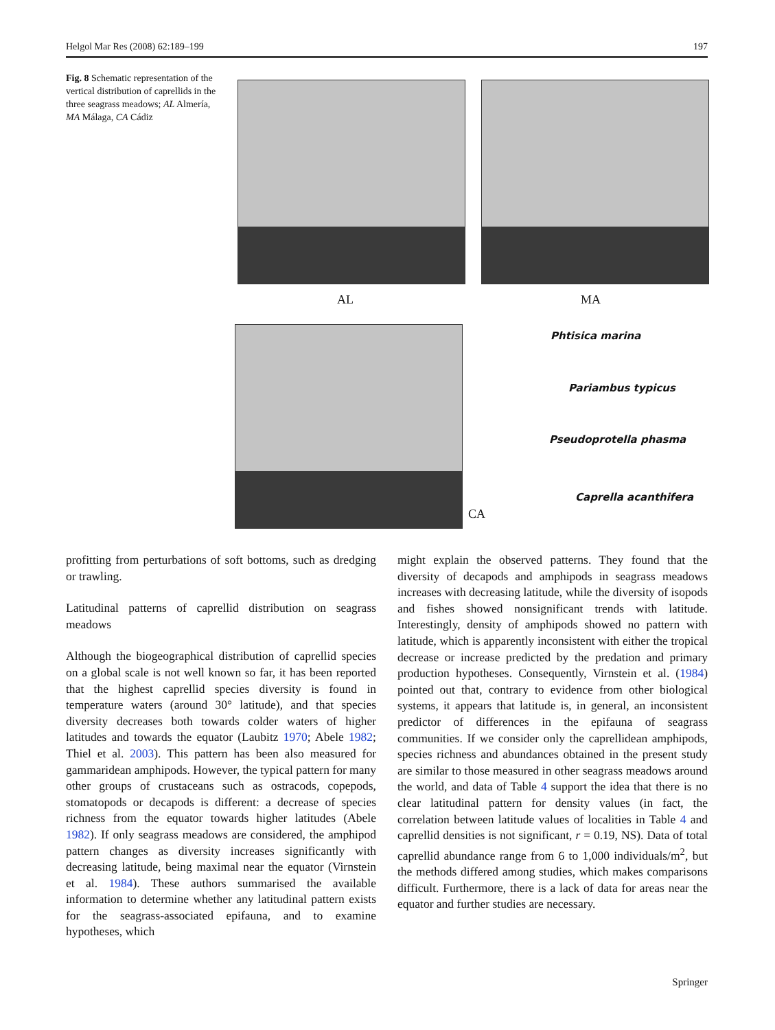Helgol Mar Res (2008) 62:189–199 197
Fig. 8 Schematic representation of the vertical distribution of caprellids in the three seagrass meadows; AL Almería, MA Málaga, CA Cádiz
AL MA
Phtisica marina
Pariambus typicus
Pseudoprotella phasma
Caprella acanthifera
CA
profitting from perturbations of soft bottoms, such as dredging or trawling.
Latitudinal patterns of caprellid distribution on seagrass meadows
Although the biogeographical distribution of caprellid species on a global scale is not well known so far, it has been reported that the highest caprellid species diversity is found in temperature waters (around 30° latitude), and that species diversity decreases both towards colder waters of higher latitudes and towards the equator (Laubitz 1970; Abele 1982; Thiel et al. 2003). This pattern has been also measured for gammaridean amphipods. However, the typical pattern for many other groups of crustaceans such as ostracods, copepods, stomatopods or decapods is different: a decrease of species richness from the equator towards higher latitudes (Abele 1982). If only seagrass meadows are considered, the amphipod pattern changes as diversity increases significantly with decreasing latitude, being maximal near the equator (Virnstein et al. 1984). These authors summarised the available information to determine whether any latitudinal pattern exists for the seagrass-associated epifauna, and to examine hypotheses, which
might explain the observed patterns. They found that the diversity of decapods and amphipods in seagrass meadows increases with decreasing latitude, while the diversity of isopods and fishes showed nonsignificant trends with latitude. Interestingly, density of amphipods showed no pattern with latitude, which is apparently inconsistent with either the tropical decrease or increase predicted by the predation and primary production hypotheses. Consequently, Virnstein et al. (1984) pointed out that, contrary to evidence from other biological systems, it appears that latitude is, in general, an inconsistent predictor of differences in the epifauna of seagrass communities. If we consider only the caprellidean amphipods, species richness and abundances obtained in the present study are similar to those measured in other seagrass meadows around the world, and data of Table 4 support the idea that there is no clear latitudinal pattern for density values (in fact, the correlation between latitude values of localities in Table 4 and caprellid densities is not significant, r = 0.19, NS). Data of total caprellid abundance range from 6 to 1,000 individuals/m<sup>2</sup>, but the methods differed among studies, which makes comparisons difficult. Furthermore, there is a lack of data for areas near the equator and further studies are necessary.
Springer